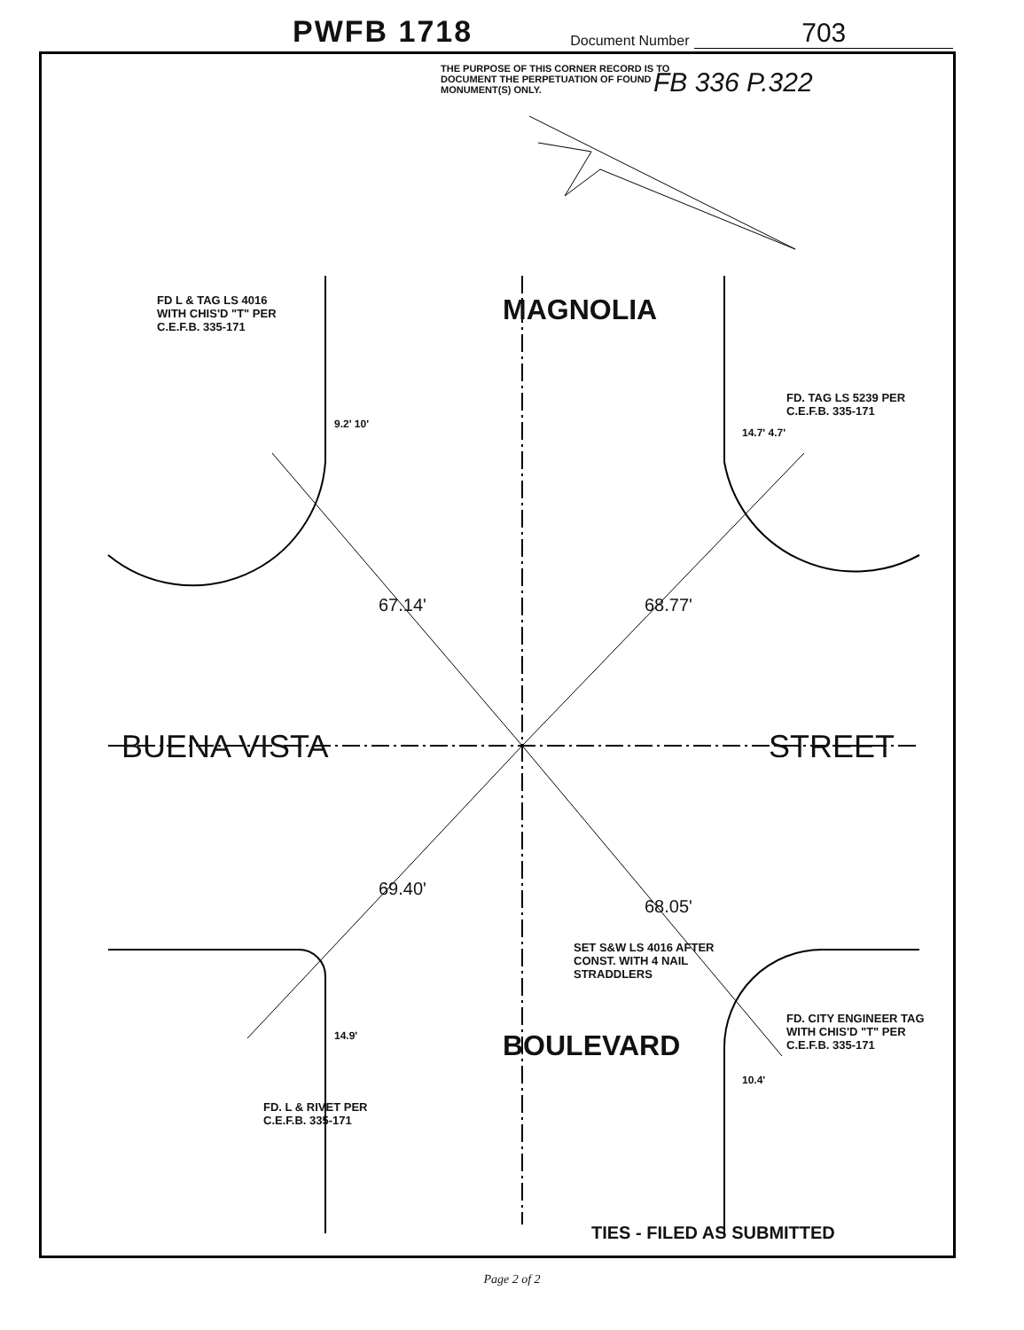PWFB 1718 Document Number 703
THE PURPOSE OF THIS CORNER RECORD IS TO DOCUMENT THE PERPETUATION OF FOUND MONUMENT(S) ONLY.
FB 336 P.322
FD L & TAG LS 4016 WITH CHIS'D "T" PER C.E.F.B. 335-171
MAGNOLIA
FD. TAG LS 5239 PER C.E.F.B. 335-171
9.2' 10'
14.7' 4.7'
67.14' 68.77'
BUENA VISTA STREET
69.40'
68.05'
SET S&W LS 4016 AFTER CONST. WITH 4 NAIL STRADDLERS
BOULEVARD
14.9'
FD. L & RIVET PER C.E.F.B. 335-171
10.4'
FD. CITY ENGINEER TAG WITH CHIS'D "T" PER C.E.F.B. 335-171
TIES - FILED AS SUBMITTED
Page 2 of 2